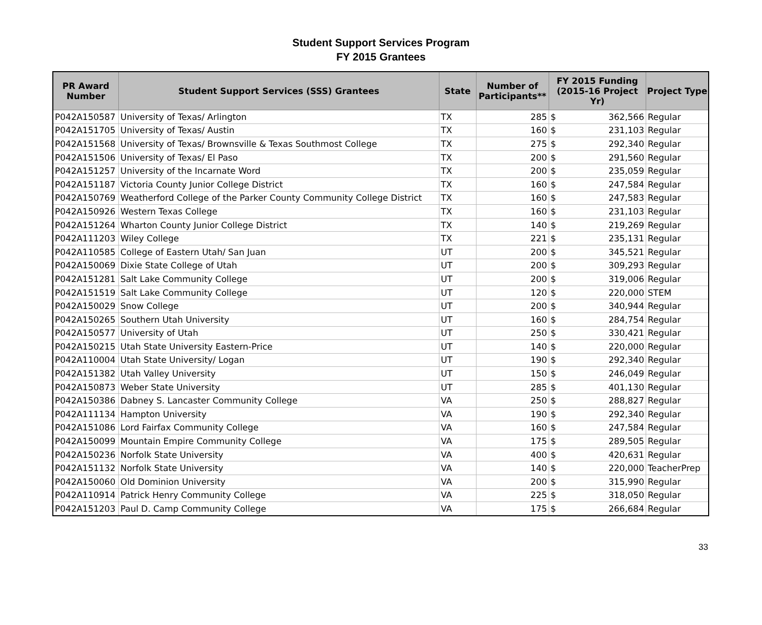Student Support Services Program
FY 2015 Grantees
| PR Award Number | Student Support Services (SSS) Grantees | State | Number of Participants** | FY 2015 Funding (2015-16 Project Yr) | | Project Type |
| --- | --- | --- | --- | --- | --- | --- |
| P042A150587 | University of Texas/ Arlington | TX | 285 | $ | 362,566 | Regular |
| P042A151705 | University of Texas/ Austin | TX | 160 | $ | 231,103 | Regular |
| P042A151568 | University of Texas/ Brownsville & Texas Southmost College | TX | 275 | $ | 292,340 | Regular |
| P042A151506 | University of Texas/ El Paso | TX | 200 | $ | 291,560 | Regular |
| P042A151257 | University of the Incarnate Word | TX | 200 | $ | 235,059 | Regular |
| P042A151187 | Victoria County Junior College District | TX | 160 | $ | 247,584 | Regular |
| P042A150769 | Weatherford College of the Parker County Community College District | TX | 160 | $ | 247,583 | Regular |
| P042A150926 | Western Texas College | TX | 160 | $ | 231,103 | Regular |
| P042A151264 | Wharton County Junior College District | TX | 140 | $ | 219,269 | Regular |
| P042A111203 | Wiley College | TX | 221 | $ | 235,131 | Regular |
| P042A110585 | College of Eastern Utah/ San Juan | UT | 200 | $ | 345,521 | Regular |
| P042A150069 | Dixie State College of Utah | UT | 200 | $ | 309,293 | Regular |
| P042A151281 | Salt Lake Community College | UT | 200 | $ | 319,006 | Regular |
| P042A151519 | Salt Lake Community College | UT | 120 | $ | 220,000 | STEM |
| P042A150029 | Snow College | UT | 200 | $ | 340,944 | Regular |
| P042A150265 | Southern Utah University | UT | 160 | $ | 284,754 | Regular |
| P042A150577 | University of Utah | UT | 250 | $ | 330,421 | Regular |
| P042A150215 | Utah State University Eastern-Price | UT | 140 | $ | 220,000 | Regular |
| P042A110004 | Utah State University/ Logan | UT | 190 | $ | 292,340 | Regular |
| P042A151382 | Utah Valley University | UT | 150 | $ | 246,049 | Regular |
| P042A150873 | Weber State University | UT | 285 | $ | 401,130 | Regular |
| P042A150386 | Dabney S. Lancaster Community College | VA | 250 | $ | 288,827 | Regular |
| P042A111134 | Hampton University | VA | 190 | $ | 292,340 | Regular |
| P042A151086 | Lord Fairfax Community College | VA | 160 | $ | 247,584 | Regular |
| P042A150099 | Mountain Empire Community College | VA | 175 | $ | 289,505 | Regular |
| P042A150236 | Norfolk State University | VA | 400 | $ | 420,631 | Regular |
| P042A151132 | Norfolk State University | VA | 140 | $ | 220,000 | TeacherPrep |
| P042A150060 | Old Dominion University | VA | 200 | $ | 315,990 | Regular |
| P042A110914 | Patrick Henry Community College | VA | 225 | $ | 318,050 | Regular |
| P042A151203 | Paul D. Camp Community College | VA | 175 | $ | 266,684 | Regular |
33